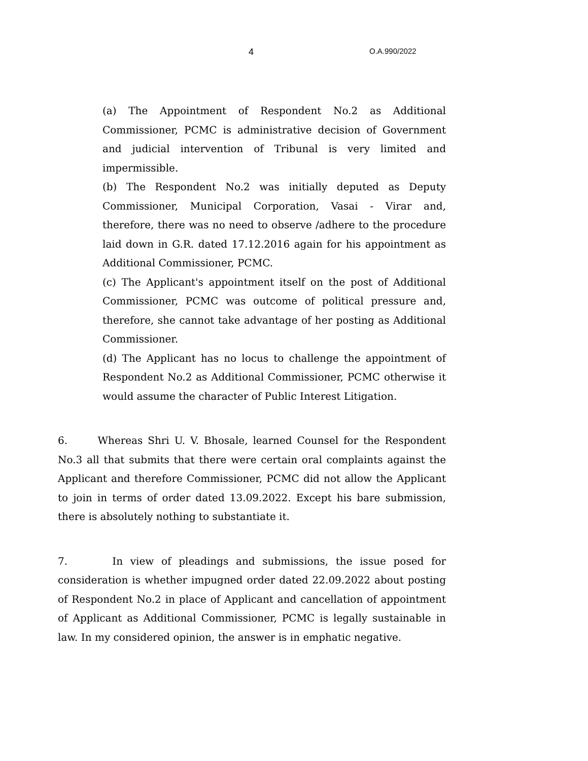4 O.A.990/2022
(a) The Appointment of Respondent No.2 as Additional Commissioner, PCMC is administrative decision of Government and judicial intervention of Tribunal is very limited and impermissible.
(b) The Respondent No.2 was initially deputed as Deputy Commissioner, Municipal Corporation, Vasai - Virar and, therefore, there was no need to observe /adhere to the procedure laid down in G.R. dated 17.12.2016 again for his appointment as Additional Commissioner, PCMC.
(c) The Applicant's appointment itself on the post of Additional Commissioner, PCMC was outcome of political pressure and, therefore, she cannot take advantage of her posting as Additional Commissioner.
(d) The Applicant has no locus to challenge the appointment of Respondent No.2 as Additional Commissioner, PCMC otherwise it would assume the character of Public Interest Litigation.
6. Whereas Shri U. V. Bhosale, learned Counsel for the Respondent No.3 all that submits that there were certain oral complaints against the Applicant and therefore Commissioner, PCMC did not allow the Applicant to join in terms of order dated 13.09.2022. Except his bare submission, there is absolutely nothing to substantiate it.
7. In view of pleadings and submissions, the issue posed for consideration is whether impugned order dated 22.09.2022 about posting of Respondent No.2 in place of Applicant and cancellation of appointment of Applicant as Additional Commissioner, PCMC is legally sustainable in law. In my considered opinion, the answer is in emphatic negative.